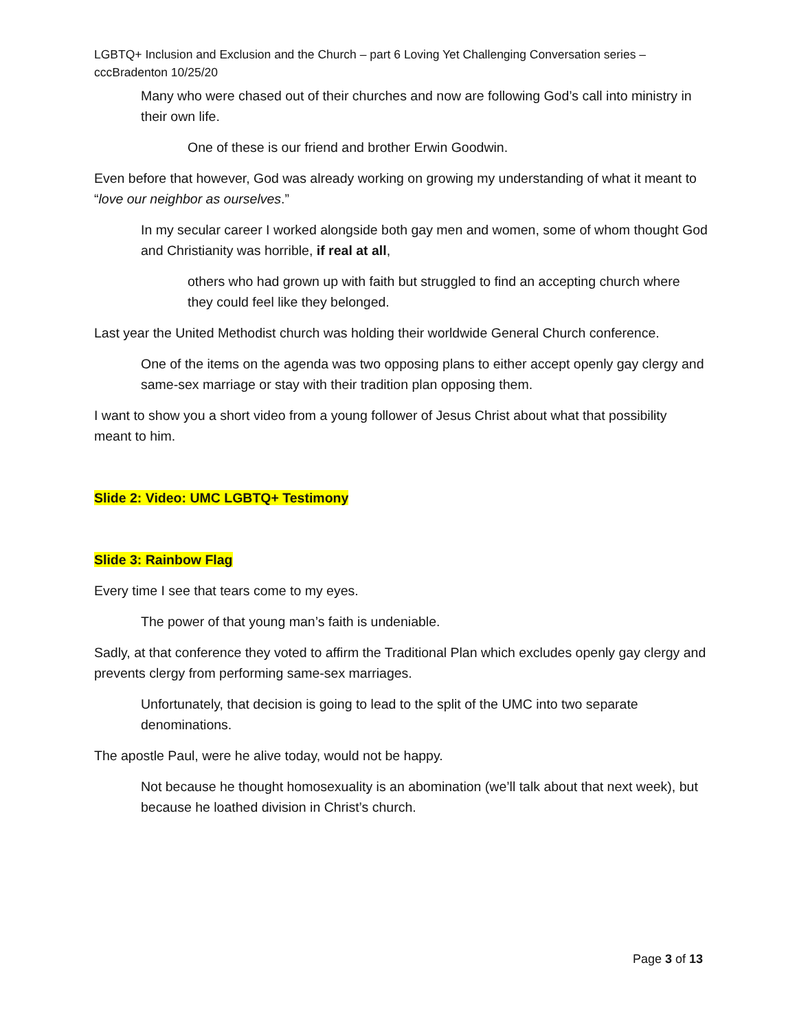LGBTQ+ Inclusion and Exclusion and the Church – part 6 Loving Yet Challenging Conversation series – cccBradenton 10/25/20
Many who were chased out of their churches and now are following God’s call into ministry in their own life.
One of these is our friend and brother Erwin Goodwin.
Even before that however, God was already working on growing my understanding of what it meant to “love our neighbor as ourselves.”
In my secular career I worked alongside both gay men and women, some of whom thought God and Christianity was horrible, if real at all,
others who had grown up with faith but struggled to find an accepting church where they could feel like they belonged.
Last year the United Methodist church was holding their worldwide General Church conference.
One of the items on the agenda was two opposing plans to either accept openly gay clergy and same-sex marriage or stay with their tradition plan opposing them.
I want to show you a short video from a young follower of Jesus Christ about what that possibility meant to him.
Slide 2: Video: UMC LGBTQ+ Testimony
Slide 3: Rainbow Flag
Every time I see that tears come to my eyes.
The power of that young man’s faith is undeniable.
Sadly, at that conference they voted to affirm the Traditional Plan which excludes openly gay clergy and prevents clergy from performing same-sex marriages.
Unfortunately, that decision is going to lead to the split of the UMC into two separate denominations.
The apostle Paul, were he alive today, would not be happy.
Not because he thought homosexuality is an abomination (we’ll talk about that next week), but because he loathed division in Christ’s church.
Page 3 of 13